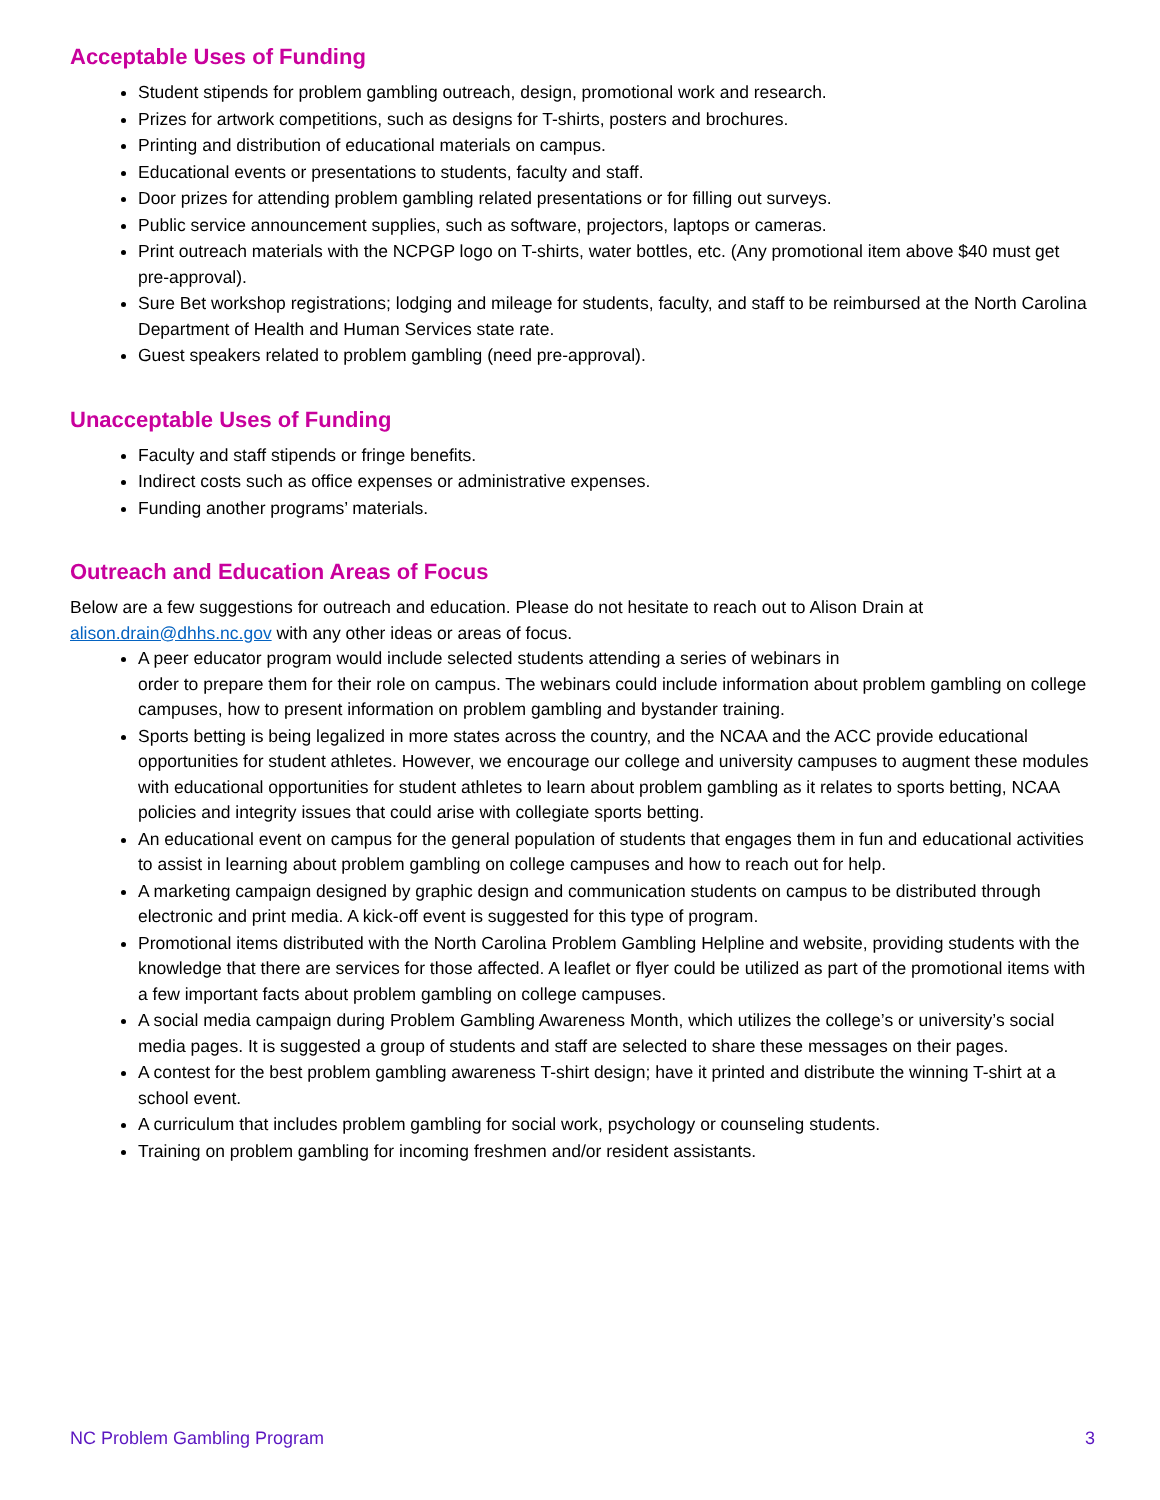Acceptable Uses of Funding
Student stipends for problem gambling outreach, design, promotional work and research.
Prizes for artwork competitions, such as designs for T-shirts, posters and brochures.
Printing and distribution of educational materials on campus.
Educational events or presentations to students, faculty and staff.
Door prizes for attending problem gambling related presentations or for filling out surveys.
Public service announcement supplies, such as software, projectors, laptops or cameras.
Print outreach materials with the NCPGP logo on T-shirts, water bottles, etc. (Any promotional item above $40 must get pre-approval).
Sure Bet workshop registrations; lodging and mileage for students, faculty, and staff to be reimbursed at the North Carolina Department of Health and Human Services state rate.
Guest speakers related to problem gambling (need pre-approval).
Unacceptable Uses of Funding
Faculty and staff stipends or fringe benefits.
Indirect costs such as office expenses or administrative expenses.
Funding another programs’ materials.
Outreach and Education Areas of Focus
Below are a few suggestions for outreach and education. Please do not hesitate to reach out to Alison Drain at alison.drain@dhhs.nc.gov with any other ideas or areas of focus.
A peer educator program would include selected students attending a series of webinars in
order to prepare them for their role on campus. The webinars could include information about problem gambling on college campuses, how to present information on problem gambling and bystander training.
Sports betting is being legalized in more states across the country, and the NCAA and the ACC provide educational opportunities for student athletes. However, we encourage our college and university campuses to augment these modules with educational opportunities for student athletes to learn about problem gambling as it relates to sports betting, NCAA policies and integrity issues that could arise with collegiate sports betting.
An educational event on campus for the general population of students that engages them in fun and educational activities to assist in learning about problem gambling on college campuses and how to reach out for help.
A marketing campaign designed by graphic design and communication students on campus to be distributed through electronic and print media. A kick-off event is suggested for this type of program.
Promotional items distributed with the North Carolina Problem Gambling Helpline and website, providing students with the knowledge that there are services for those affected. A leaflet or flyer could be utilized as part of the promotional items with a few important facts about problem gambling on college campuses.
A social media campaign during Problem Gambling Awareness Month, which utilizes the college’s or university’s social media pages. It is suggested a group of students and staff are selected to share these messages on their pages.
A contest for the best problem gambling awareness T-shirt design; have it printed and distribute the winning T-shirt at a school event.
A curriculum that includes problem gambling for social work, psychology or counseling students.
Training on problem gambling for incoming freshmen and/or resident assistants.
NC Problem Gambling Program 3